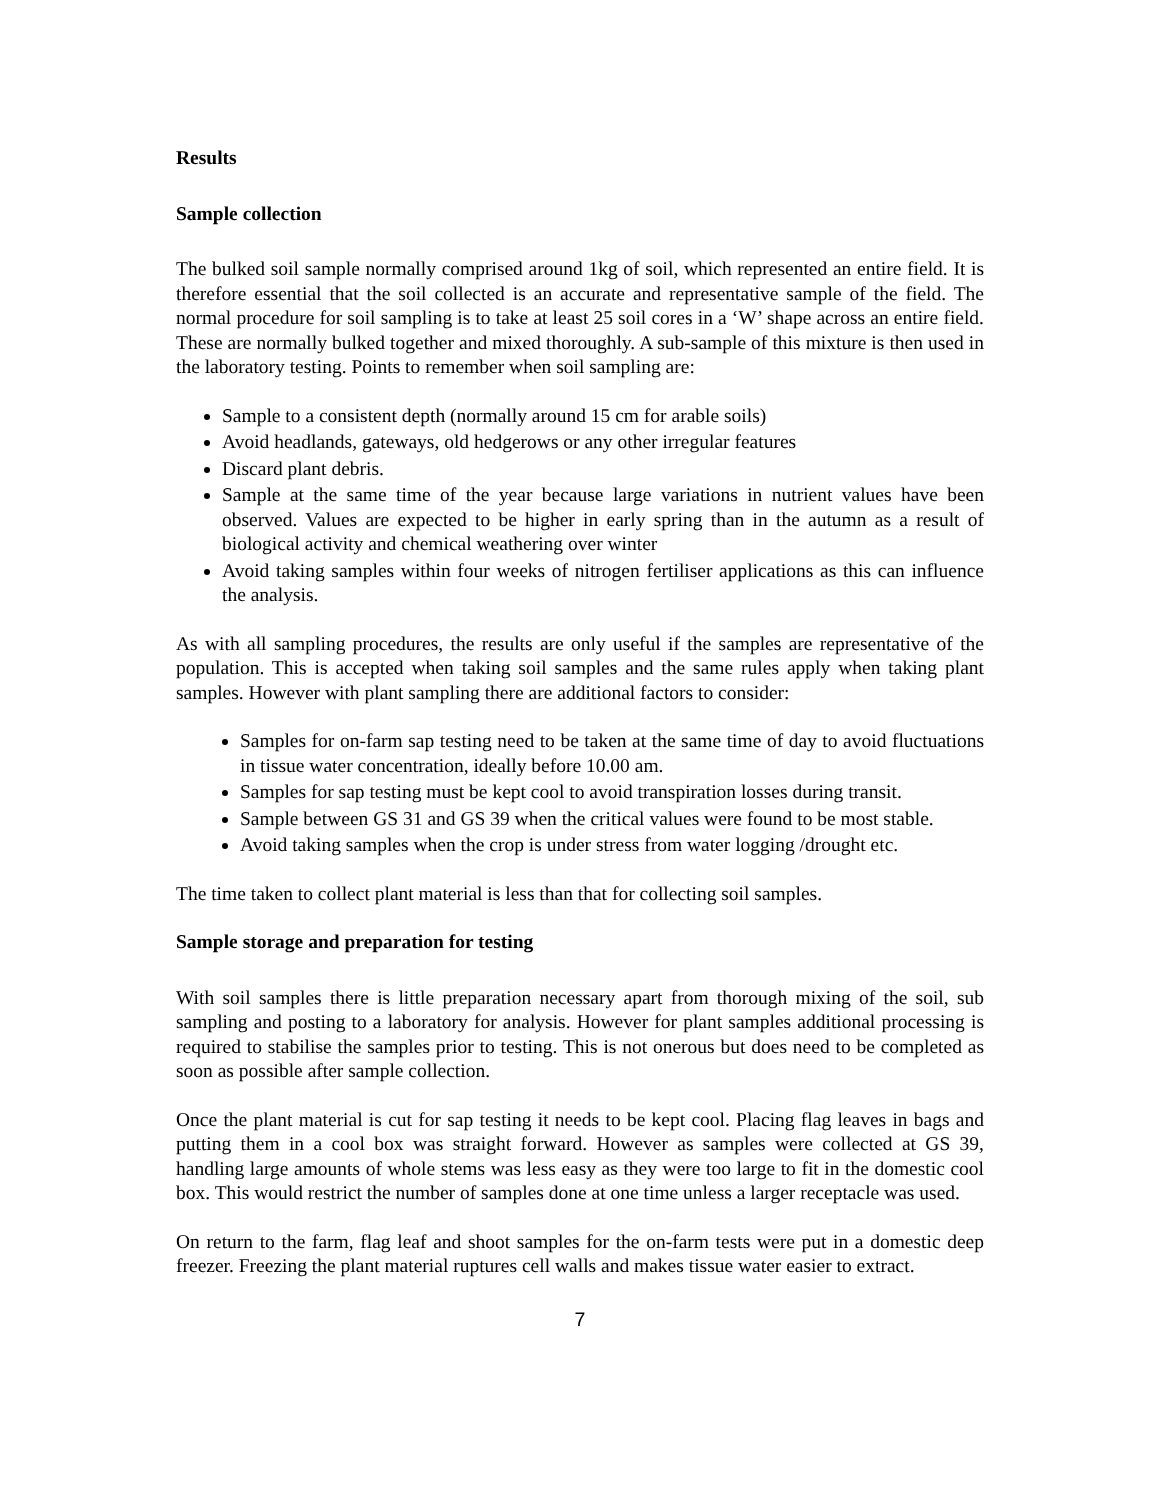Results
Sample collection
The bulked soil sample normally comprised around 1kg of soil, which represented an entire field. It is therefore essential that the soil collected is an accurate and representative sample of the field. The normal procedure for soil sampling is to take at least 25 soil cores in a ‘W’ shape across an entire field. These are normally bulked together and mixed thoroughly. A sub-sample of this mixture is then used in the laboratory testing. Points to remember when soil sampling are:
Sample to a consistent depth (normally around 15 cm for arable soils)
Avoid headlands, gateways, old hedgerows or any other irregular features
Discard plant debris.
Sample at the same time of the year because large variations in nutrient values have been observed. Values are expected to be higher in early spring than in the autumn as a result of biological activity and chemical weathering over winter
Avoid taking samples within four weeks of nitrogen fertiliser applications as this can influence the analysis.
As with all sampling procedures, the results are only useful if the samples are representative of the population. This is accepted when taking soil samples and the same rules apply when taking plant samples. However with plant sampling there are additional factors to consider:
Samples for on-farm sap testing need to be taken at the same time of day to avoid fluctuations in tissue water concentration, ideally before 10.00 am.
Samples for sap testing must be kept cool to avoid transpiration losses during transit.
Sample between GS 31 and GS 39 when the critical values were found to be most stable.
Avoid taking samples when the crop is under stress from water logging /drought etc.
The time taken to collect plant material is less than that for collecting soil samples.
Sample storage and preparation for testing
With soil samples there is little preparation necessary apart from thorough mixing of the soil, sub sampling and posting to a laboratory for analysis. However for plant samples additional processing is required to stabilise the samples prior to testing. This is not onerous but does need to be completed as soon as possible after sample collection.
Once the plant material is cut for sap testing it needs to be kept cool. Placing flag leaves in bags and putting them in a cool box was straight forward. However as samples were collected at GS 39, handling large amounts of whole stems was less easy as they were too large to fit in the domestic cool box. This would restrict the number of samples done at one time unless a larger receptacle was used.
On return to the farm, flag leaf and shoot samples for the on-farm tests were put in a domestic deep freezer. Freezing the plant material ruptures cell walls and makes tissue water easier to extract.
7